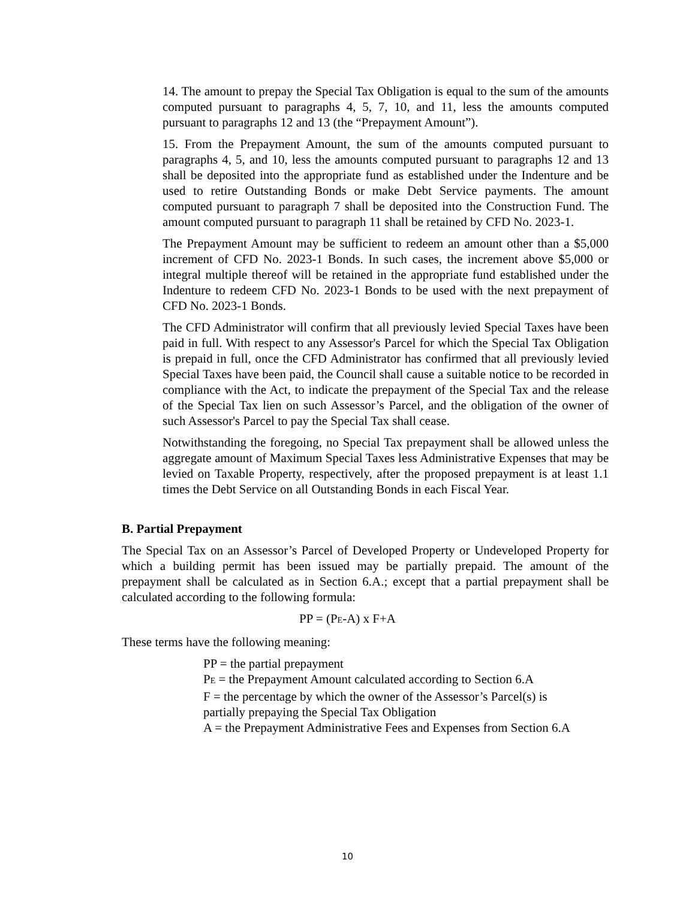14. The amount to prepay the Special Tax Obligation is equal to the sum of the amounts computed pursuant to paragraphs 4, 5, 7, 10, and 11, less the amounts computed pursuant to paragraphs 12 and 13 (the “Prepayment Amount”).
15. From the Prepayment Amount, the sum of the amounts computed pursuant to paragraphs 4, 5, and 10, less the amounts computed pursuant to paragraphs 12 and 13 shall be deposited into the appropriate fund as established under the Indenture and be used to retire Outstanding Bonds or make Debt Service payments. The amount computed pursuant to paragraph 7 shall be deposited into the Construction Fund. The amount computed pursuant to paragraph 11 shall be retained by CFD No. 2023-1.
The Prepayment Amount may be sufficient to redeem an amount other than a $5,000 increment of CFD No. 2023-1 Bonds. In such cases, the increment above $5,000 or integral multiple thereof will be retained in the appropriate fund established under the Indenture to redeem CFD No. 2023-1 Bonds to be used with the next prepayment of CFD No. 2023-1 Bonds.
The CFD Administrator will confirm that all previously levied Special Taxes have been paid in full. With respect to any Assessor's Parcel for which the Special Tax Obligation is prepaid in full, once the CFD Administrator has confirmed that all previously levied Special Taxes have been paid, the Council shall cause a suitable notice to be recorded in compliance with the Act, to indicate the prepayment of the Special Tax and the release of the Special Tax lien on such Assessor’s Parcel, and the obligation of the owner of such Assessor's Parcel to pay the Special Tax shall cease.
Notwithstanding the foregoing, no Special Tax prepayment shall be allowed unless the aggregate amount of Maximum Special Taxes less Administrative Expenses that may be levied on Taxable Property, respectively, after the proposed prepayment is at least 1.1 times the Debt Service on all Outstanding Bonds in each Fiscal Year.
B. Partial Prepayment
The Special Tax on an Assessor’s Parcel of Developed Property or Undeveloped Property for which a building permit has been issued may be partially prepaid. The amount of the prepayment shall be calculated as in Section 6.A.; except that a partial prepayment shall be calculated according to the following formula:
PP = (PE-A) x F+A
These terms have the following meaning:
PP = the partial prepayment
PE = the Prepayment Amount calculated according to Section 6.A
F = the percentage by which the owner of the Assessor’s Parcel(s) is
partially prepaying the Special Tax Obligation
A = the Prepayment Administrative Fees and Expenses from Section 6.A
10